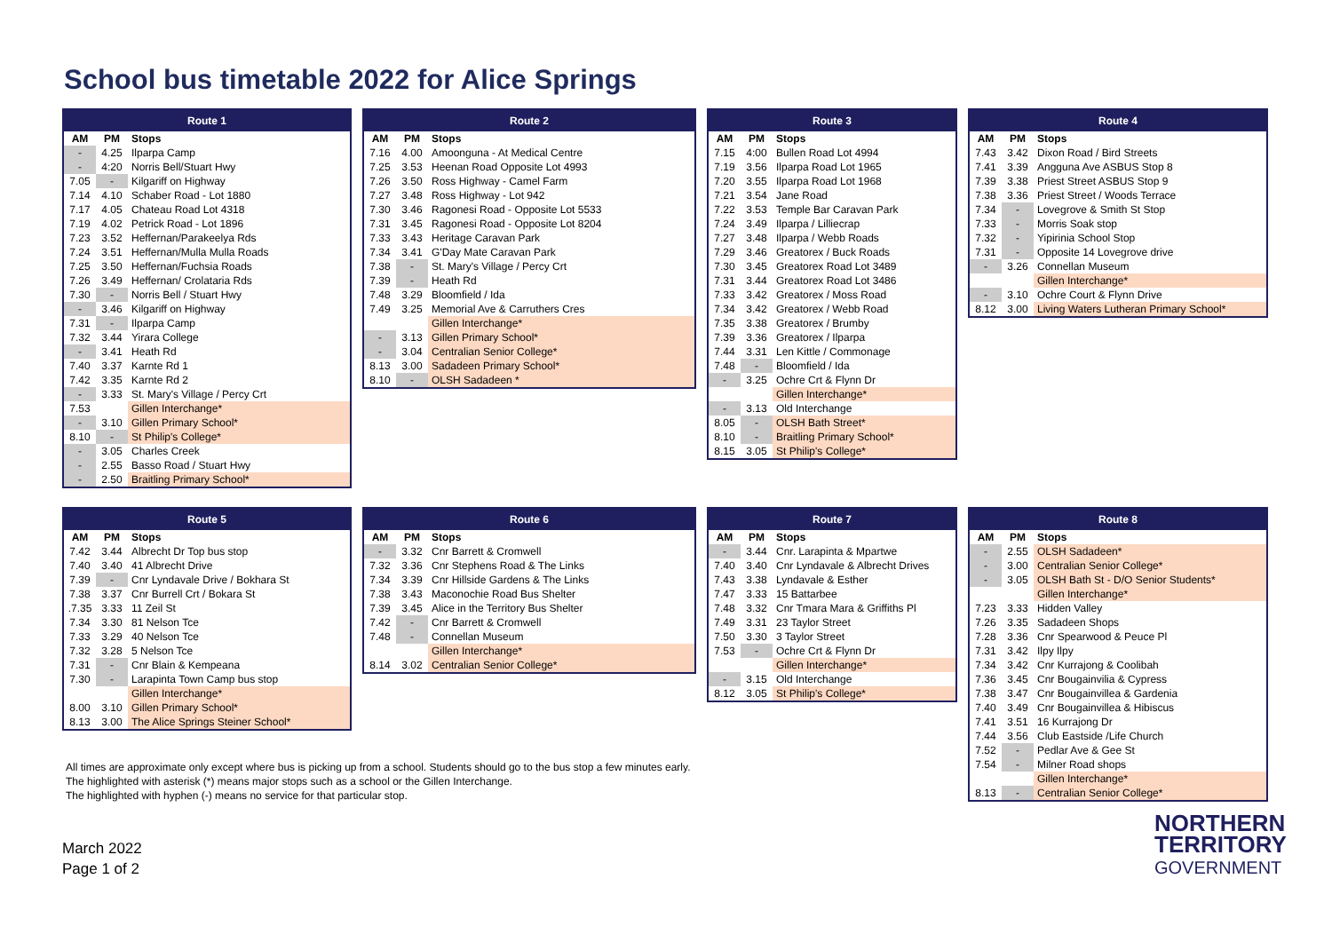School bus timetable 2022 for Alice Springs
| Route 1 | | |
| --- | --- | --- |
| AM | PM | Stops |
| - | 4.25 | Ilparpa Camp |
| - | 4:20 | Norris Bell/Stuart Hwy |
| 7.05 | - | Kilgariff on Highway |
| 7.14 | 4.10 | Schaber Road - Lot 1880 |
| 7.17 | 4.05 | Chateau Road Lot 4318 |
| 7.19 | 4.02 | Petrick Road - Lot 1896 |
| 7.23 | 3.52 | Heffernan/Parakeelya Rds |
| 7.24 | 3.51 | Heffernan/Mulla Mulla Roads |
| 7.25 | 3.50 | Heffernan/Fuchsia Roads |
| 7.26 | 3.49 | Heffernan/ Crolataria Rds |
| 7.30 | - | Norris Bell / Stuart Hwy |
| - | 3.46 | Kilgariff on Highway |
| 7.31 | - | Ilparpa Camp |
| 7.32 | 3.44 | Yirara College |
| - | 3.41 | Heath Rd |
| 7.40 | 3.37 | Karnte Rd 1 |
| 7.42 | 3.35 | Karnte Rd 2 |
| - | 3.33 | St. Mary's Village / Percy Crt |
| 7.53 | | Gillen Interchange* |
| - | 3.10 | Gillen Primary School* |
| 8.10 | - | St Philip's College* |
| - | 3.05 | Charles Creek |
| - | 2.55 | Basso Road / Stuart Hwy |
| - | 2.50 | Braitling Primary School* |
| Route 2 | | |
| --- | --- | --- |
| AM | PM | Stops |
| 7.16 | 4.00 | Amoonguna - At Medical Centre |
| 7.25 | 3.53 | Heenan Road Opposite Lot 4993 |
| 7.26 | 3.50 | Ross Highway - Camel Farm |
| 7.27 | 3.48 | Ross Highway - Lot 942 |
| 7.30 | 3.46 | Ragonesi Road - Opposite Lot 5533 |
| 7.31 | 3.45 | Ragonesi Road - Opposite Lot 8204 |
| 7.33 | 3.43 | Heritage Caravan Park |
| 7.34 | 3.41 | G'Day Mate Caravan Park |
| 7.38 | - | St. Mary's Village / Percy Crt |
| 7.39 | - | Heath Rd |
| 7.48 | 3.29 | Bloomfield / Ida |
| 7.49 | 3.25 | Memorial Ave & Carruthers Cres |
| | | Gillen Interchange* |
| - | 3.13 | Gillen Primary School* |
| - | 3.04 | Centralian Senior College* |
| 8.13 | 3.00 | Sadadeen Primary School* |
| 8.10 | - | OLSH Sadadeen * |
| Route 3 | | |
| --- | --- | --- |
| AM | PM | Stops |
| 7.15 | 4:00 | Bullen Road Lot 4994 |
| 7.19 | 3.56 | Ilparpa Road Lot 1965 |
| 7.20 | 3.55 | Ilparpa Road Lot 1968 |
| 7.21 | 3.54 | Jane Road |
| 7.22 | 3.53 | Temple Bar Caravan Park |
| 7.24 | 3.49 | Ilparpa / Lilliecrap |
| 7.27 | 3.48 | Ilparpa / Webb Roads |
| 7.29 | 3.46 | Greatorex / Buck Roads |
| 7.30 | 3.45 | Greatorex Road Lot 3489 |
| 7.31 | 3.44 | Greatorex Road Lot 3486 |
| 7.33 | 3.42 | Greatorex / Moss Road |
| 7.34 | 3.42 | Greatorex / Webb Road |
| 7.35 | 3.38 | Greatorex / Brumby |
| 7.39 | 3.36 | Greatorex / Ilparpa |
| 7.44 | 3.31 | Len Kittle / Commonage |
| 7.48 | - | Bloomfield / Ida |
| - | 3.25 | Ochre Crt & Flynn Dr |
| | | Gillen Interchange* |
| - | 3.13 | Old Interchange |
| 8.05 | - | OLSH Bath Street* |
| 8.10 | - | Braitling Primary School* |
| 8.15 | 3.05 | St Philip's College* |
| Route 4 | | |
| --- | --- | --- |
| AM | PM | Stops |
| 7.43 | 3.42 | Dixon Road / Bird Streets |
| 7.41 | 3.39 | Angguna Ave ASBUS Stop 8 |
| 7.39 | 3.38 | Priest Street ASBUS Stop 9 |
| 7.38 | 3.36 | Priest Street / Woods Terrace |
| 7.34 | - | Lovegrove & Smith St Stop |
| 7.33 | - | Morris Soak stop |
| 7.32 | - | Yipirinia School Stop |
| 7.31 | - | Opposite 14 Lovegrove drive |
| - | 3.26 | Connellan Museum |
| | | Gillen Interchange* |
| - | 3.10 | Ochre Court & Flynn Drive |
| 8.12 | 3.00 | Living Waters Lutheran Primary School* |
| Route 5 | | |
| --- | --- | --- |
| AM | PM | Stops |
| 7.42 | 3.44 | Albrecht Dr Top bus stop |
| 7.40 | 3.40 | 41 Albrecht Drive |
| 7.39 | - | Cnr Lyndavale Drive / Bokhara St |
| 7.38 | 3.37 | Cnr Burrell Crt / Bokara St |
| .7.35 | 3.33 | 11 Zeil St |
| 7.34 | 3.30 | 81 Nelson Tce |
| 7.33 | 3.29 | 40 Nelson Tce |
| 7.32 | 3.28 | 5 Nelson Tce |
| 7.31 | - | Cnr Blain & Kempeana |
| 7.30 | - | Larapinta Town Camp bus stop |
| | | Gillen Interchange* |
| 8.00 | 3.10 | Gillen Primary School* |
| 8.13 | 3.00 | The Alice Springs Steiner School* |
| Route 6 | | |
| --- | --- | --- |
| AM | PM | Stops |
| - | 3.32 | Cnr Barrett & Cromwell |
| 7.32 | 3.36 | Cnr Stephens Road & The Links |
| 7.34 | 3.39 | Cnr Hillside Gardens & The Links |
| 7.38 | 3.43 | Maconochie Road Bus Shelter |
| 7.39 | 3.45 | Alice in the Territory Bus Shelter |
| 7.42 | - | Cnr Barrett & Cromwell |
| 7.48 | - | Connellan Museum |
| | | Gillen Interchange* |
| 8.14 | 3.02 | Centralian Senior College* |
| Route 7 | | |
| --- | --- | --- |
| AM | PM | Stops |
| - | 3.44 | Cnr. Larapinta & Mpartwe |
| 7.40 | 3.40 | Cnr Lyndavale & Albrecht Drives |
| 7.43 | 3.38 | Lyndavale & Esther |
| 7.47 | 3.33 | 15 Battarbee |
| 7.48 | 3.32 | Cnr Tmara Mara & Griffiths Pl |
| 7.49 | 3.31 | 23 Taylor Street |
| 7.50 | 3.30 | 3 Taylor Street |
| 7.53 | - | Ochre Crt & Flynn Dr |
| | | Gillen Interchange* |
| - | 3.15 | Old Interchange |
| 8.12 | 3.05 | St Philip's College* |
| Route 8 | | |
| --- | --- | --- |
| AM | PM | Stops |
| - | 2.55 | OLSH Sadadeen* |
| - | 3.00 | Centralian Senior College* |
| - | 3.05 | OLSH Bath St - D/O Senior Students* |
| | | Gillen Interchange* |
| 7.23 | 3.33 | Hidden Valley |
| 7.26 | 3.35 | Sadadeen Shops |
| 7.28 | 3.36 | Cnr Spearwood & Peuce Pl |
| 7.31 | 3.42 | Ilpy Ilpy |
| 7.34 | 3.42 | Cnr Kurrajong & Coolibah |
| 7.36 | 3.45 | Cnr Bougainvilia & Cypress |
| 7.38 | 3.47 | Cnr Bougainvillea & Gardenia |
| 7.40 | 3.49 | Cnr Bougainvillea & Hibiscus |
| 7.41 | 3.51 | 16 Kurrajong Dr |
| 7.44 | 3.56 | Club Eastside /Life Church |
| 7.52 | - | Pedlar Ave & Gee St |
| 7.54 | - | Milner Road shops |
| | | Gillen Interchange* |
| 8.13 | - | Centralian Senior College* |
All times are approximate only except where bus is picking up from a school. Students should go to the bus stop a few minutes early.
The highlighted with asterisk (*) means major stops such as a school or the Gillen Interchange.
The highlighted with hyphen (-) means no service for that particular stop.
March 2022
Page 1 of 2
NORTHERN
TERRITORY
GOVERNMENT